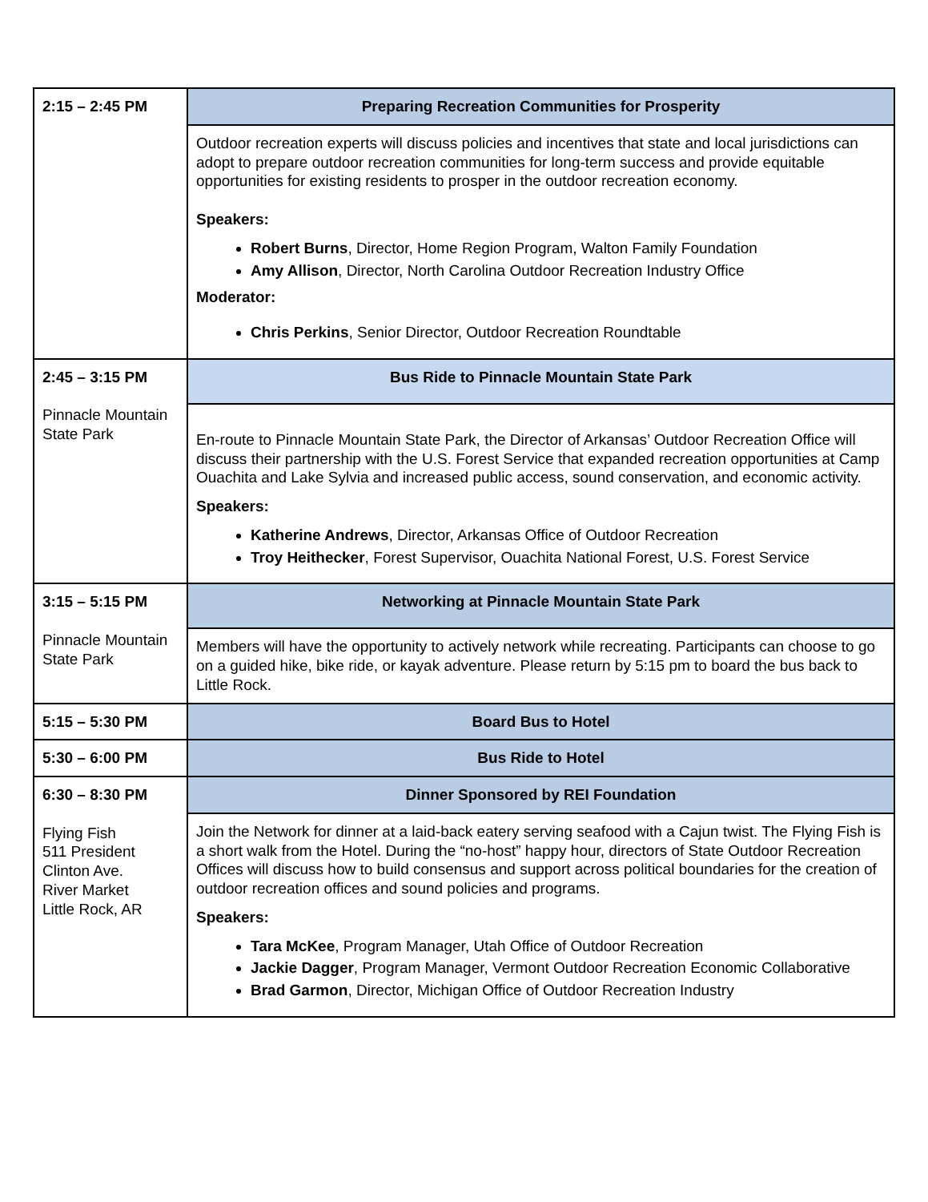| 2:15 – 2:45 PM | Preparing Recreation Communities for Prosperity |
| | Outdoor recreation experts will discuss policies and incentives that state and local jurisdictions can adopt to prepare outdoor recreation communities for long-term success and provide equitable opportunities for existing residents to prosper in the outdoor recreation economy. Speakers: Robert Burns , Director, Home Region Program, Walton Family Foundation Amy Allison , Director, North Carolina Outdoor Recreation Industry Office Moderator: Chris Perkins , Senior Director, Outdoor Recreation Roundtable |
| 2:45 – 3:15 PM Pinnacle Mountain State Park | Bus Ride to Pinnacle Mountain State Park |
| | En-route to Pinnacle Mountain State Park, the Director of Arkansas’ Outdoor Recreation Office will discuss their partnership with the U.S. Forest Service that expanded recreation opportunities at Camp Ouachita and Lake Sylvia and increased public access, sound conservation, and economic activity. Speakers: Katherine Andrews , Director, Arkansas Office of Outdoor Recreation Troy Heithecker , Forest Supervisor, Ouachita National Forest, U.S. Forest Service |
| 3:15 – 5:15 PM Pinnacle Mountain State Park | Networking at Pinnacle Mountain State Park |
| | Members will have the opportunity to actively network while recreating. Participants can choose to go on a guided hike, bike ride, or kayak adventure. Please return by 5:15 pm to board the bus back to Little Rock. |
| 5:15 – 5:30 PM | Board Bus to Hotel |
| 5:30 – 6:00 PM | Bus Ride to Hotel |
| 6:30 – 8:30 PM Flying Fish 511 President Clinton Ave. River Market Little Rock, AR | Dinner Sponsored by REI Foundation |
| | Join the Network for dinner at a laid-back eatery serving seafood with a Cajun twist. The Flying Fish is a short walk from the Hotel. During the “no-host” happy hour, directors of State Outdoor Recreation Offices will discuss how to build consensus and support across political boundaries for the creation of outdoor recreation offices and sound policies and programs. Speakers: Tara McKee , Program Manager, Utah Office of Outdoor Recreation Jackie Dagger , Program Manager, Vermont Outdoor Recreation Economic Collaborative Brad Garmon , Director, Michigan Office of Outdoor Recreation Industry |